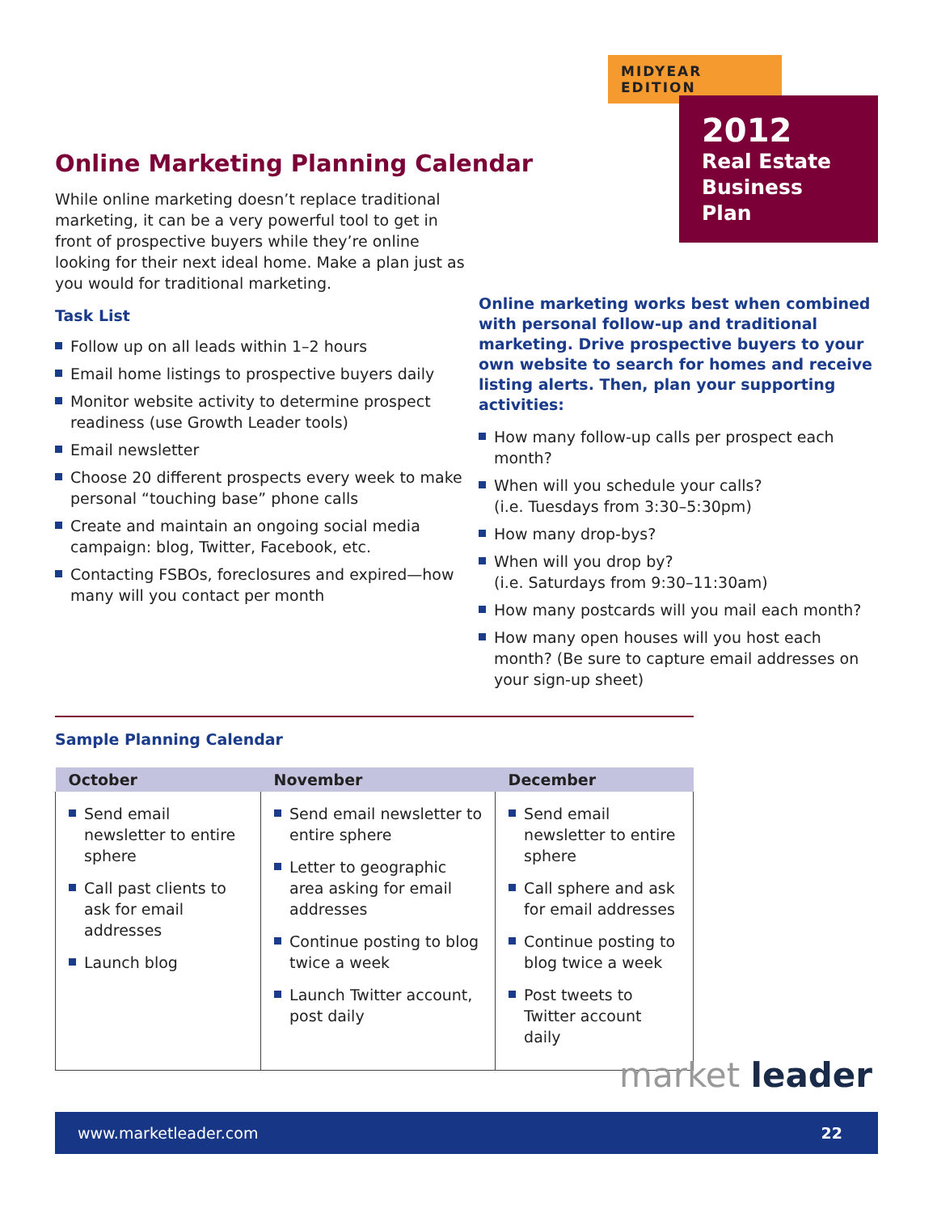MIDYEAR EDITION
2012
Real Estate Business Plan
Online Marketing Planning Calendar
While online marketing doesn’t replace traditional marketing, it can be a very powerful tool to get in front of prospective buyers while they’re online looking for their next ideal home. Make a plan just as you would for traditional marketing.
Task List
Follow up on all leads within 1–2 hours
Email home listings to prospective buyers daily
Monitor website activity to determine prospect readiness (use Growth Leader tools)
Email newsletter
Choose 20 different prospects every week to make personal “touching base” phone calls
Create and maintain an ongoing social media campaign: blog, Twitter, Facebook, etc.
Contacting FSBOs, foreclosures and expired—how many will you contact per month
Online marketing works best when combined with personal follow-up and traditional marketing. Drive prospective buyers to your own website to search for homes and receive listing alerts. Then, plan your supporting activities:
How many follow-up calls per prospect each month?
When will you schedule your calls?
(i.e. Tuesdays from 3:30–5:30pm)
How many drop-bys?
When will you drop by?
(i.e. Saturdays from 9:30–11:30am)
How many postcards will you mail each month?
How many open houses will you host each month? (Be sure to capture email addresses on your sign-up sheet)
Sample Planning Calendar
| October | November | December |
| --- | --- | --- |
| Send email newsletter to entire sphere Call past clients to ask for email addresses Launch blog | Send email newsletter to entire sphere Letter to geographic area asking for email addresses Continue posting to blog twice a week Launch Twitter account, post daily | Send email newsletter to entire sphere Call sphere and ask for email addresses Continue posting to blog twice a week Post tweets to Twitter account daily |
market leader
www.marketleader.com 22